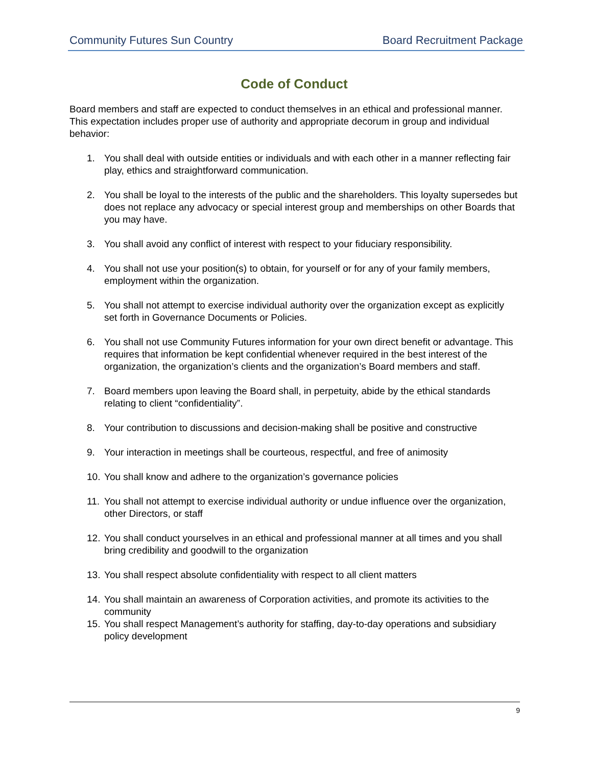Community Futures Sun Country Board Recruitment Package
Code of Conduct
Board members and staff are expected to conduct themselves in an ethical and professional manner. This expectation includes proper use of authority and appropriate decorum in group and individual behavior:
1. You shall deal with outside entities or individuals and with each other in a manner reflecting fair play, ethics and straightforward communication.
2. You shall be loyal to the interests of the public and the shareholders. This loyalty supersedes but does not replace any advocacy or special interest group and memberships on other Boards that you may have.
3. You shall avoid any conflict of interest with respect to your fiduciary responsibility.
4. You shall not use your position(s) to obtain, for yourself or for any of your family members, employment within the organization.
5. You shall not attempt to exercise individual authority over the organization except as explicitly set forth in Governance Documents or Policies.
6. You shall not use Community Futures information for your own direct benefit or advantage. This requires that information be kept confidential whenever required in the best interest of the organization, the organization’s clients and the organization’s Board members and staff.
7. Board members upon leaving the Board shall, in perpetuity, abide by the ethical standards relating to client “confidentiality”.
8. Your contribution to discussions and decision-making shall be positive and constructive
9. Your interaction in meetings shall be courteous, respectful, and free of animosity
10. You shall know and adhere to the organization’s governance policies
11. You shall not attempt to exercise individual authority or undue influence over the organization, other Directors, or staff
12. You shall conduct yourselves in an ethical and professional manner at all times and you shall bring credibility and goodwill to the organization
13. You shall respect absolute confidentiality with respect to all client matters
14. You shall maintain an awareness of Corporation activities, and promote its activities to the community
15. You shall respect Management’s authority for staffing, day-to-day operations and subsidiary policy development
9